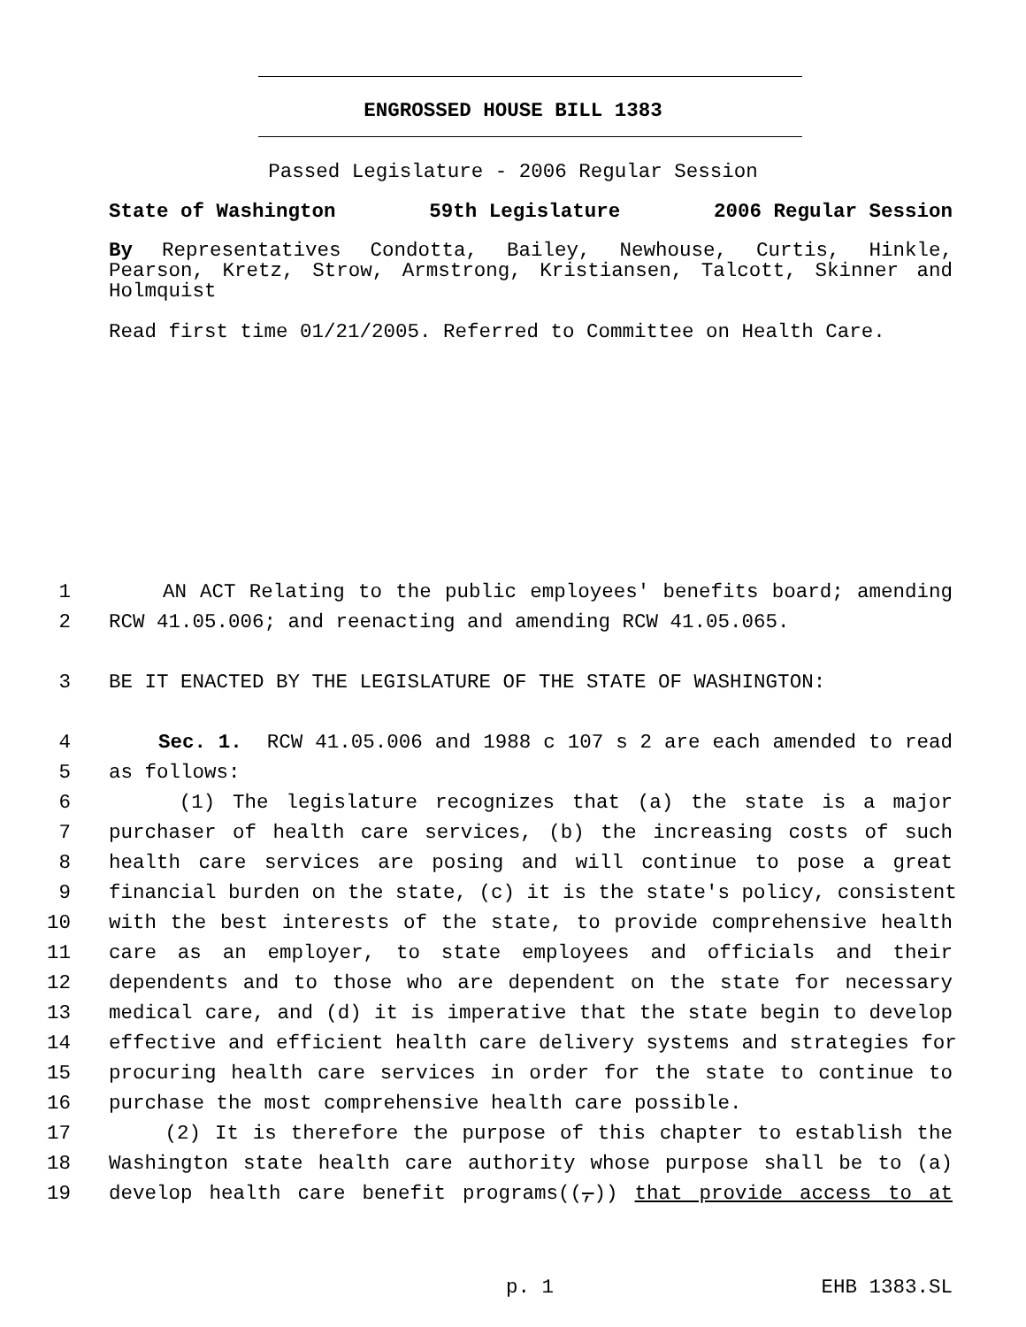ENGROSSED HOUSE BILL 1383
Passed Legislature - 2006 Regular Session
State of Washington 59th Legislature 2006 Regular Session
By Representatives Condotta, Bailey, Newhouse, Curtis, Hinkle, Pearson, Kretz, Strow, Armstrong, Kristiansen, Talcott, Skinner and Holmquist
Read first time 01/21/2005. Referred to Committee on Health Care.
1 AN ACT Relating to the public employees' benefits board; amending
2 RCW 41.05.006; and reenacting and amending RCW 41.05.065.
3 BE IT ENACTED BY THE LEGISLATURE OF THE STATE OF WASHINGTON:
4 Sec. 1. RCW 41.05.006 and 1988 c 107 s 2 are each amended to read
5 as follows:
6 (1) The legislature recognizes that (a) the state is a major
7 purchaser of health care services, (b) the increasing costs of such
8 health care services are posing and will continue to pose a great
9 financial burden on the state, (c) it is the state's policy, consistent
10 with the best interests of the state, to provide comprehensive health
11 care as an employer, to state employees and officials and their
12 dependents and to those who are dependent on the state for necessary
13 medical care, and (d) it is imperative that the state begin to develop
14 effective and efficient health care delivery systems and strategies for
15 procuring health care services in order for the state to continue to
16 purchase the most comprehensive health care possible.
17 (2) It is therefore the purpose of this chapter to establish the
18 Washington state health care authority whose purpose shall be to (a)
19 develop health care benefit programs((,)) that provide access to at
p. 1 EHB 1383.SL